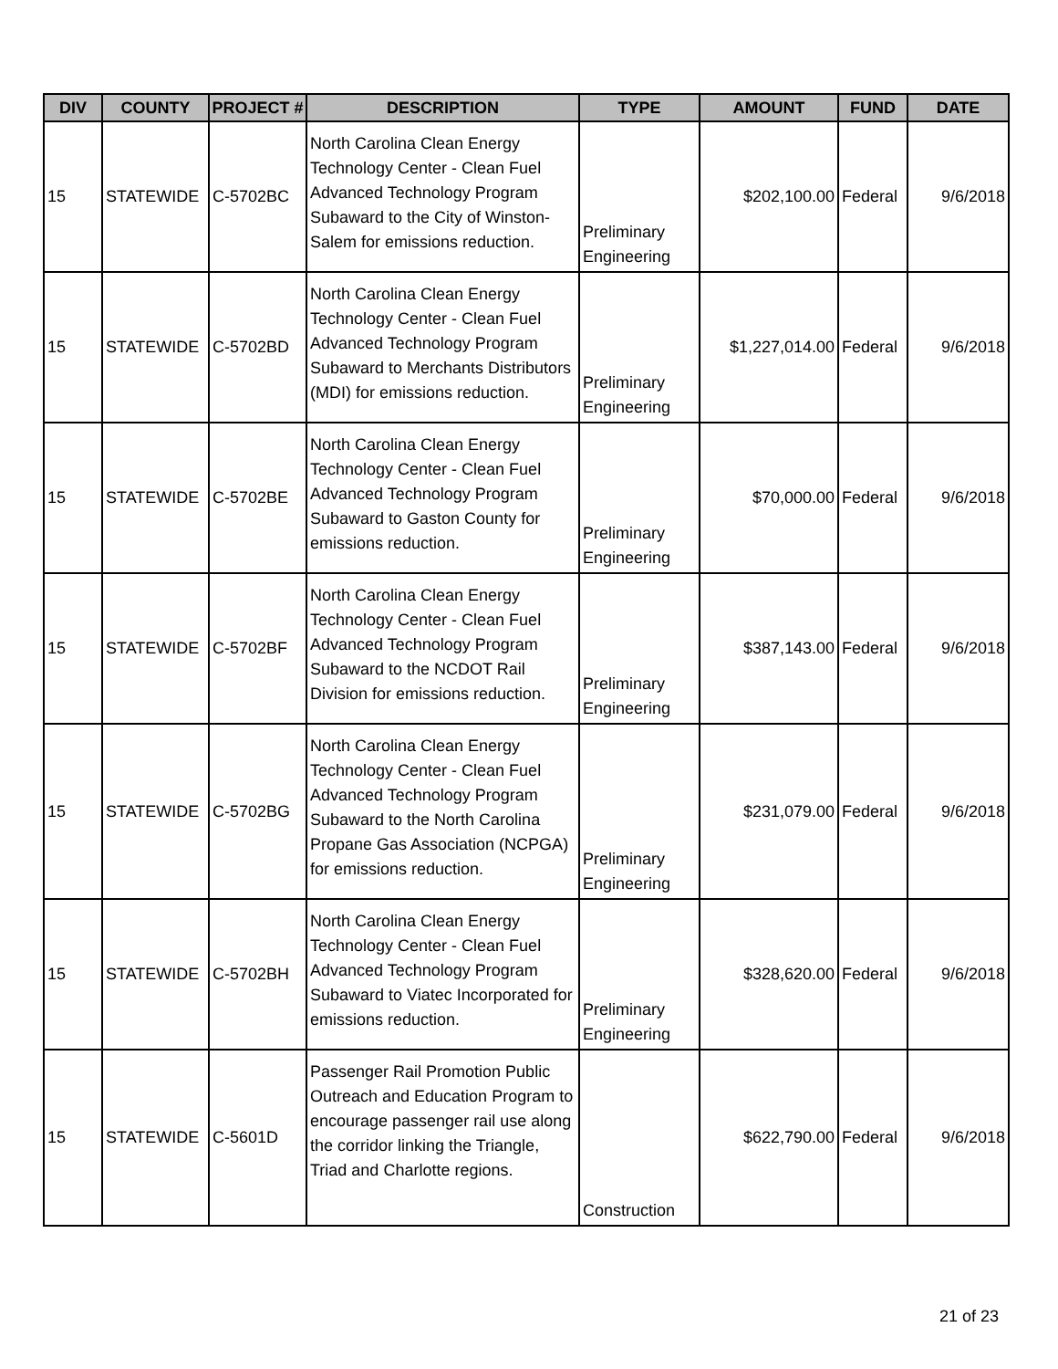| DIV | COUNTY | PROJECT # | DESCRIPTION | TYPE | AMOUNT | FUND | DATE |
| --- | --- | --- | --- | --- | --- | --- | --- |
| 15 | STATEWIDE | C-5702BC | North Carolina Clean Energy Technology Center - Clean Fuel Advanced Technology Program Subaward to the City of Winston-Salem for emissions reduction. | Preliminary Engineering | $202,100.00 | Federal | 9/6/2018 |
| 15 | STATEWIDE | C-5702BD | North Carolina Clean Energy Technology Center - Clean Fuel Advanced Technology Program Subaward to Merchants Distributors (MDI) for emissions reduction. | Preliminary Engineering | $1,227,014.00 | Federal | 9/6/2018 |
| 15 | STATEWIDE | C-5702BE | North Carolina Clean Energy Technology Center - Clean Fuel Advanced Technology Program Subaward to Gaston County for emissions reduction. | Preliminary Engineering | $70,000.00 | Federal | 9/6/2018 |
| 15 | STATEWIDE | C-5702BF | North Carolina Clean Energy Technology Center - Clean Fuel Advanced Technology Program Subaward to the NCDOT Rail Division for emissions reduction. | Preliminary Engineering | $387,143.00 | Federal | 9/6/2018 |
| 15 | STATEWIDE | C-5702BG | North Carolina Clean Energy Technology Center - Clean Fuel Advanced Technology Program Subaward to the North Carolina Propane Gas Association (NCPGA) for emissions reduction. | Preliminary Engineering | $231,079.00 | Federal | 9/6/2018 |
| 15 | STATEWIDE | C-5702BH | North Carolina Clean Energy Technology Center - Clean Fuel Advanced Technology Program Subaward to Viatec Incorporated for emissions reduction. | Preliminary Engineering | $328,620.00 | Federal | 9/6/2018 |
| 15 | STATEWIDE | C-5601D | Passenger Rail Promotion Public Outreach and Education Program to encourage passenger rail use along the corridor linking the Triangle, Triad and Charlotte regions. | Construction | $622,790.00 | Federal | 9/6/2018 |
21 of 23